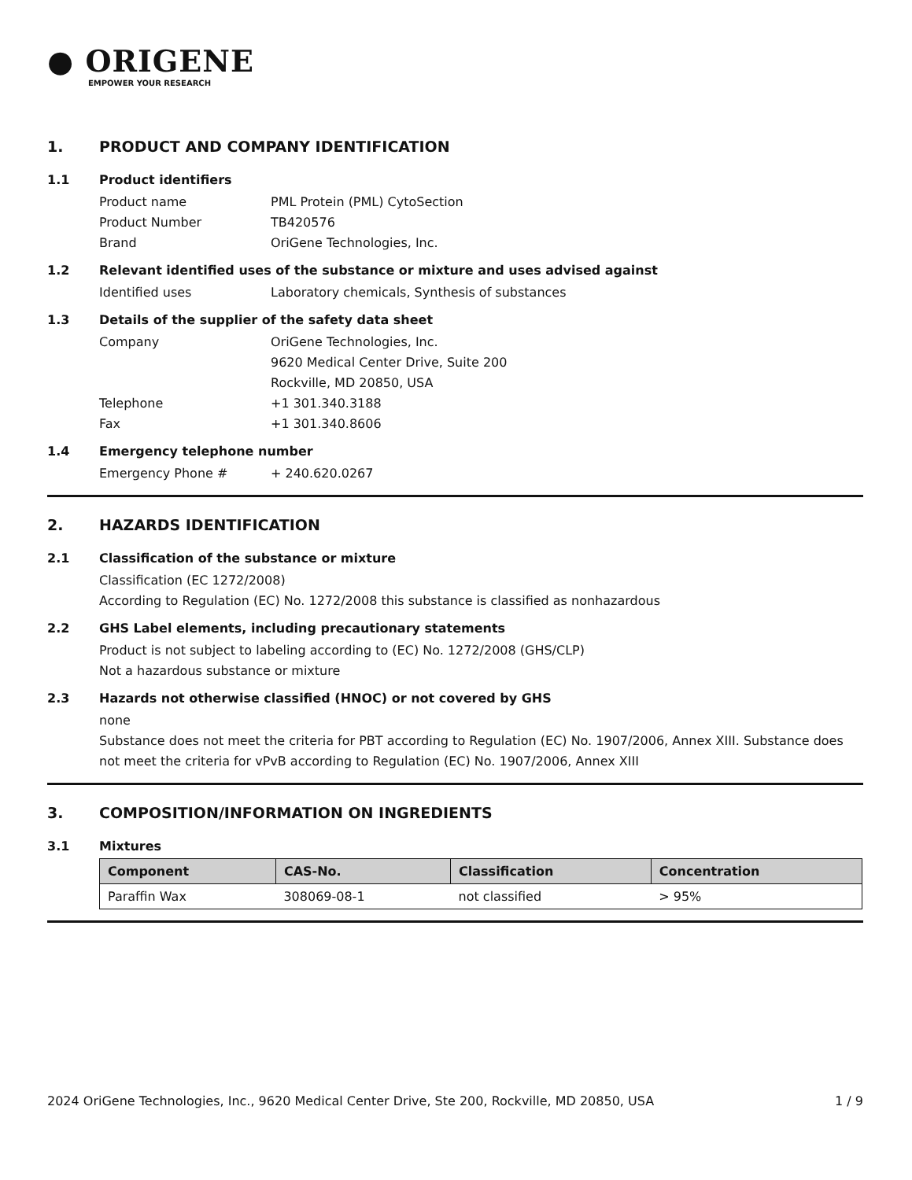● ORIGENE
EMPOWER YOUR RESEARCH
1. PRODUCT AND COMPANY IDENTIFICATION
1.1 Product identifiers
Product name PML Protein (PML) CytoSection
Product Number TB420576
Brand OriGene Technologies, Inc.
1.2 Relevant identified uses of the substance or mixture and uses advised against
Identified uses Laboratory chemicals, Synthesis of substances
1.3 Details of the supplier of the safety data sheet
Company OriGene Technologies, Inc.
9620 Medical Center Drive, Suite 200
Rockville, MD 20850, USA
Telephone +1 301.340.3188
Fax +1 301.340.8606
1.4 Emergency telephone number
Emergency Phone # + 240.620.0267
2. HAZARDS IDENTIFICATION
2.1 Classification of the substance or mixture
Classification (EC 1272/2008)
According to Regulation (EC) No. 1272/2008 this substance is classified as nonhazardous
2.2 GHS Label elements, including precautionary statements
Product is not subject to labeling according to (EC) No. 1272/2008 (GHS/CLP)
Not a hazardous substance or mixture
2.3 Hazards not otherwise classified (HNOC) or not covered by GHS
none
Substance does not meet the criteria for PBT according to Regulation (EC) No. 1907/2006, Annex XIII. Substance does not meet the criteria for vPvB according to Regulation (EC) No. 1907/2006, Annex XIII
3. COMPOSITION/INFORMATION ON INGREDIENTS
3.1 Mixtures
| Component | CAS-No. | Classification | Concentration |
| --- | --- | --- | --- |
| Paraffin Wax | 308069-08-1 | not classified | > 95% |
2024 OriGene Technologies, Inc., 9620 Medical Center Drive, Ste 200, Rockville, MD 20850, USA 1 / 9